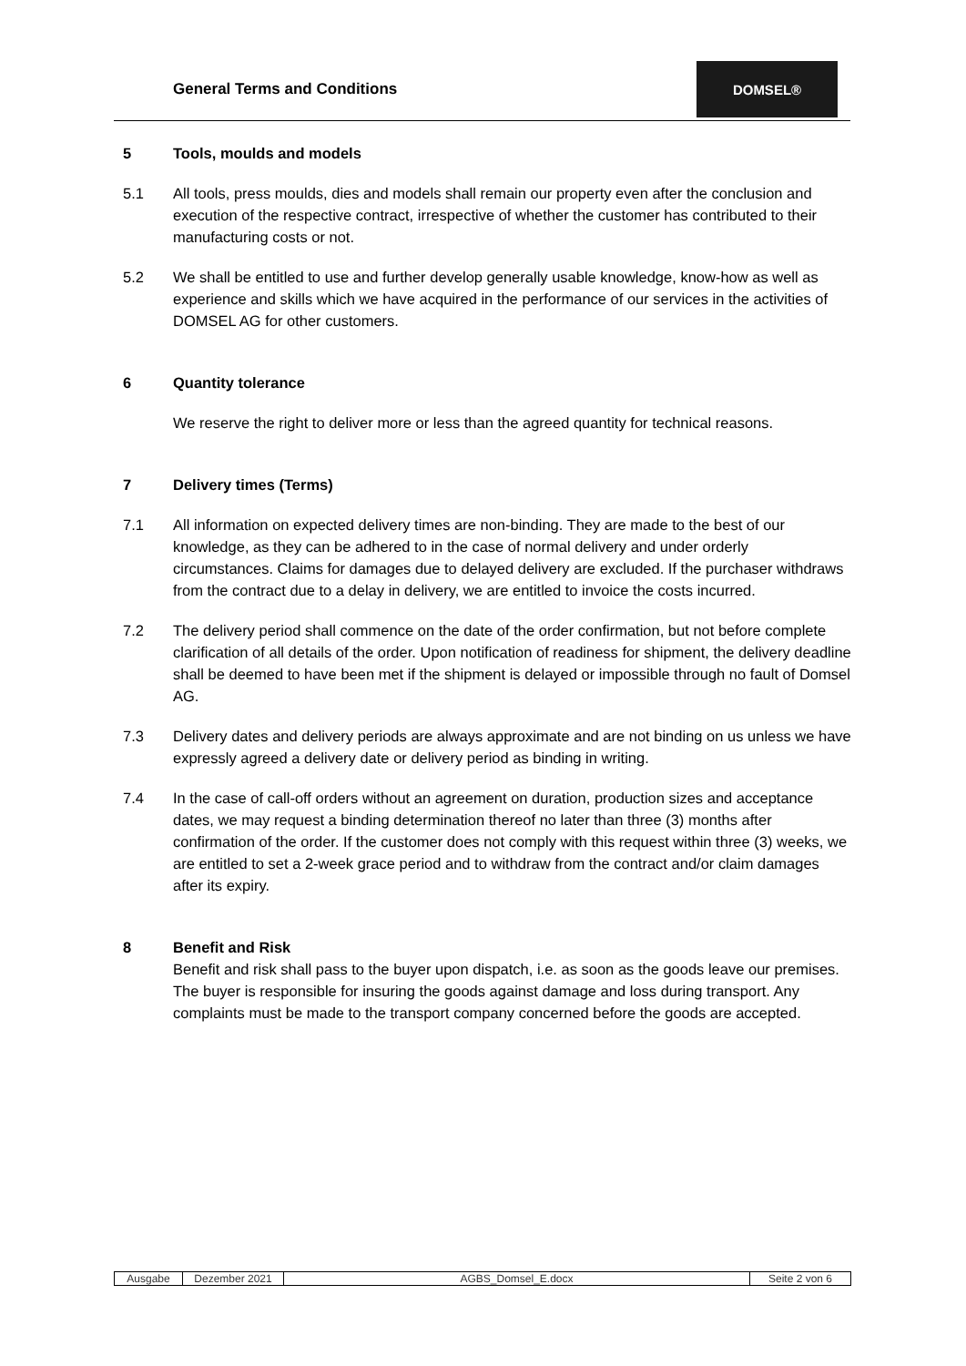General Terms and Conditions
DOMSEL®
5 Tools, moulds and models
5.1 All tools, press moulds, dies and models shall remain our property even after the conclusion and execution of the respective contract, irrespective of whether the customer has contributed to their manufacturing costs or not.
5.2 We shall be entitled to use and further develop generally usable knowledge, know-how as well as experience and skills which we have acquired in the performance of our services in the activities of DOMSEL AG for other customers.
6 Quantity tolerance
We reserve the right to deliver more or less than the agreed quantity for technical reasons.
7 Delivery times (Terms)
7.1 All information on expected delivery times are non-binding. They are made to the best of our knowledge, as they can be adhered to in the case of normal delivery and under orderly circumstances. Claims for damages due to delayed delivery are excluded. If the purchaser withdraws from the contract due to a delay in delivery, we are entitled to invoice the costs incurred.
7.2 The delivery period shall commence on the date of the order confirmation, but not before complete clarification of all details of the order. Upon notification of readiness for shipment, the delivery deadline shall be deemed to have been met if the shipment is delayed or impossible through no fault of Domsel AG.
7.3 Delivery dates and delivery periods are always approximate and are not binding on us unless we have expressly agreed a delivery date or delivery period as binding in writing.
7.4 In the case of call-off orders without an agreement on duration, production sizes and acceptance dates, we may request a binding determination thereof no later than three (3) months after confirmation of the order. If the customer does not comply with this request within three (3) weeks, we are entitled to set a 2-week grace period and to withdraw from the contract and/or claim damages after its expiry.
8 Benefit and Risk
Benefit and risk shall pass to the buyer upon dispatch, i.e. as soon as the goods leave our premises.
The buyer is responsible for insuring the goods against damage and loss during transport. Any complaints must be made to the transport company concerned before the goods are accepted.
| Ausgabe | Dezember 2021 | AGBS_Domsel_E.docx | Seite 2 von 6 |